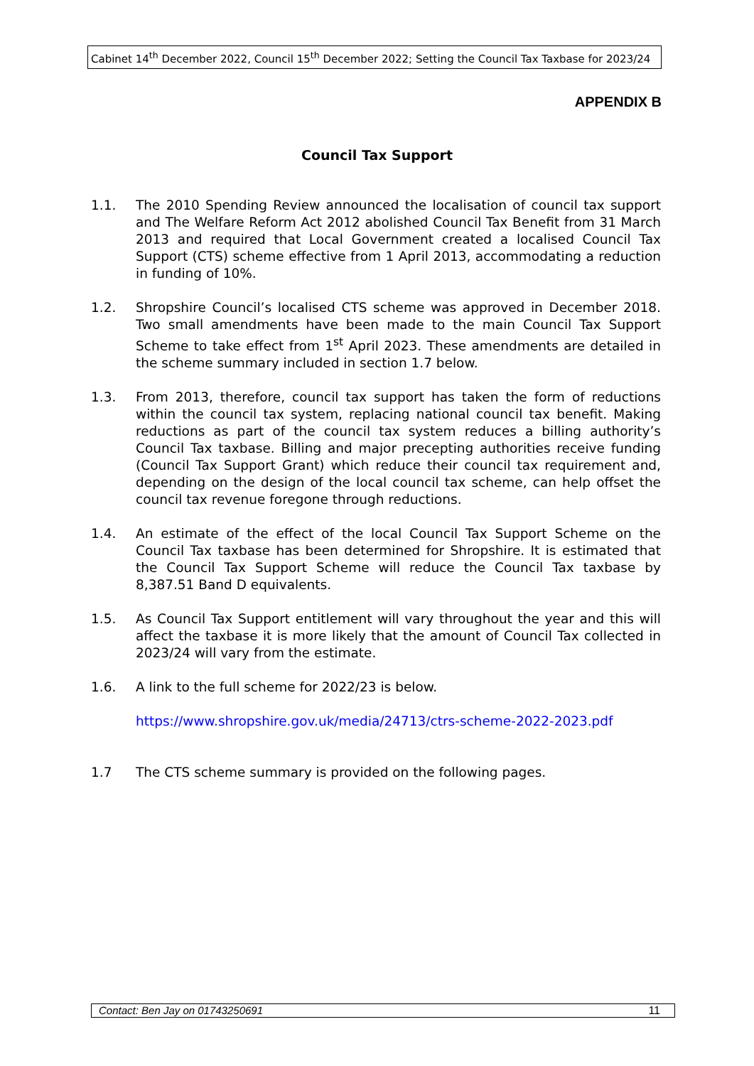Cabinet 14<sup>th</sup> December 2022, Council 15<sup>th</sup> December 2022; Setting the Council Tax Taxbase for 2023/24
APPENDIX B
Council Tax Support
1.1. The 2010 Spending Review announced the localisation of council tax support and The Welfare Reform Act 2012 abolished Council Tax Benefit from 31 March 2013 and required that Local Government created a localised Council Tax Support (CTS) scheme effective from 1 April 2013, accommodating a reduction in funding of 10%.
1.2. Shropshire Council’s localised CTS scheme was approved in December 2018. Two small amendments have been made to the main Council Tax Support Scheme to take effect from 1<sup>st</sup> April 2023. These amendments are detailed in the scheme summary included in section 1.7 below.
1.3. From 2013, therefore, council tax support has taken the form of reductions within the council tax system, replacing national council tax benefit. Making reductions as part of the council tax system reduces a billing authority’s Council Tax taxbase. Billing and major precepting authorities receive funding (Council Tax Support Grant) which reduce their council tax requirement and, depending on the design of the local council tax scheme, can help offset the council tax revenue foregone through reductions.
1.4. An estimate of the effect of the local Council Tax Support Scheme on the Council Tax taxbase has been determined for Shropshire. It is estimated that the Council Tax Support Scheme will reduce the Council Tax taxbase by 8,387.51 Band D equivalents.
1.5. As Council Tax Support entitlement will vary throughout the year and this will affect the taxbase it is more likely that the amount of Council Tax collected in 2023/24 will vary from the estimate.
1.6. A link to the full scheme for 2022/23 is below.
https://www.shropshire.gov.uk/media/24713/ctrs-scheme-2022-2023.pdf
1.7 The CTS scheme summary is provided on the following pages.
Contact: Ben Jay on 01743250691 11